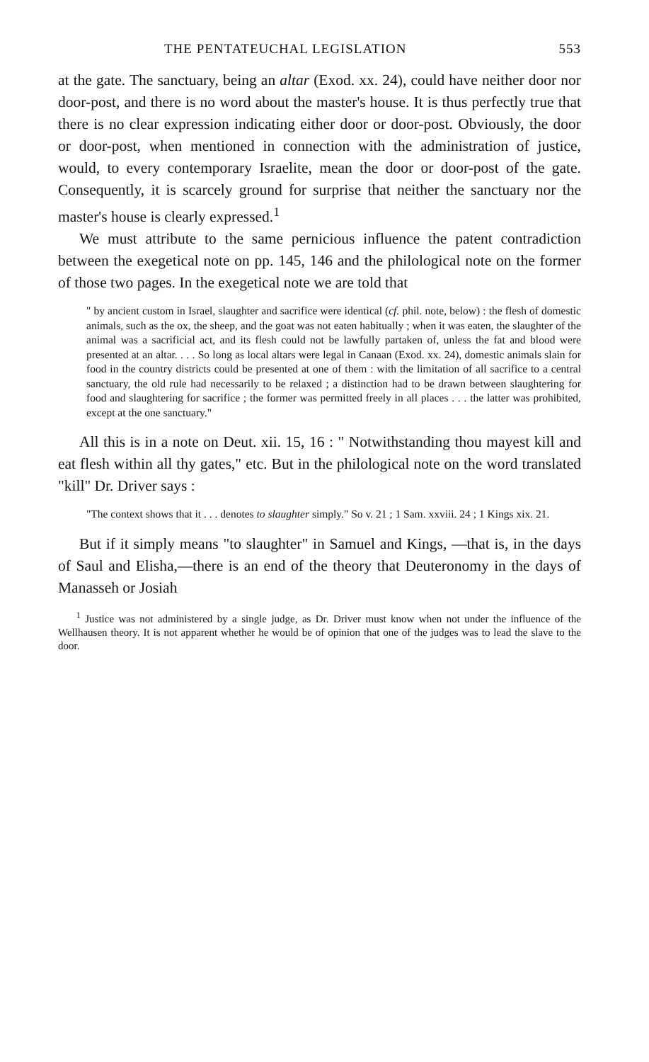THE PENTATEUCHAL LEGISLATION 553
at the gate. The sanctuary, being an altar (Exod. xx. 24), could have neither door nor door-post, and there is no word about the master's house. It is thus perfectly true that there is no clear expression indicating either door or door-post. Obviously, the door or door-post, when mentioned in connection with the administration of justice, would, to every contemporary Israelite, mean the door or door-post of the gate. Consequently, it is scarcely ground for surprise that neither the sanctuary nor the master's house is clearly expressed.<sup>1</sup>
We must attribute to the same pernicious influence the patent contradiction between the exegetical note on pp. 145, 146 and the philological note on the former of those two pages. In the exegetical note we are told that
" by ancient custom in Israel, slaughter and sacrifice were identical (cf. phil. note, below) : the flesh of domestic animals, such as the ox, the sheep, and the goat was not eaten habitually ; when it was eaten, the slaughter of the animal was a sacrificial act, and its flesh could not be lawfully partaken of, unless the fat and blood were presented at an altar. . . . So long as local altars were legal in Canaan (Exod. xx. 24), domestic animals slain for food in the country districts could be presented at one of them : with the limitation of all sacrifice to a central sanctuary, the old rule had necessarily to be relaxed ; a distinction had to be drawn between slaughtering for food and slaughtering for sacrifice ; the former was permitted freely in all places . . . the latter was prohibited, except at the one sanctuary."
All this is in a note on Deut. xii. 15, 16 : " Notwithstanding thou mayest kill and eat flesh within all thy gates," etc. But in the philological note on the word translated "kill" Dr. Driver says :
"The context shows that it . . . denotes to slaughter simply." So v. 21 ; 1 Sam. xxviii. 24 ; 1 Kings xix. 21.
But if it simply means "to slaughter" in Samuel and Kings, —that is, in the days of Saul and Elisha,—there is an end of the theory that Deuteronomy in the days of Manasseh or Josiah
<sup>1</sup> Justice was not administered by a single judge, as Dr. Driver must know when not under the influence of the Wellhausen theory. It is not apparent whether he would be of opinion that one of the judges was to lead the slave to the door.